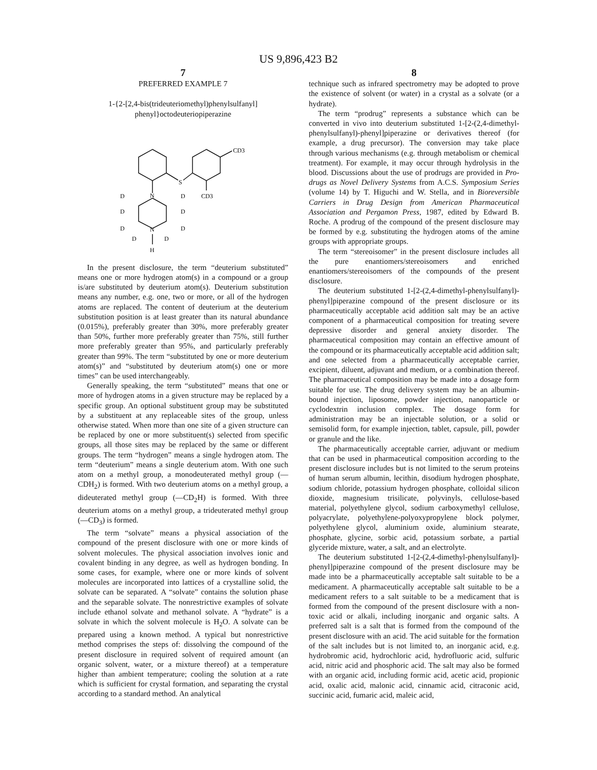US 9,896,423 B2
7
PREFERRED EXAMPLE 7
1-{2-[2,4-bis(trideuteriomethyl)phenylsulfanyl] phenyl}octodeuteriopiperazine
CD3
S
CD3
N
N
H
D
D
D
D
D
D
D
D
In the present disclosure, the term “deuterium substituted” means one or more hydrogen atom(s) in a compound or a group is/are substituted by deuterium atom(s). Deuterium substitution means any number, e.g. one, two or more, or all of the hydrogen atoms are replaced. The content of deuterium at the deuterium substitution position is at least greater than its natural abundance (0.015%), preferably greater than 30%, more preferably greater than 50%, further more preferably greater than 75%, still further more preferably greater than 95%, and particularly preferably greater than 99%. The term “substituted by one or more deuterium atom(s)” and “substituted by deuterium atom(s) one or more times” can be used interchangeably.
Generally speaking, the term “substituted” means that one or more of hydrogen atoms in a given structure may be replaced by a specific group. An optional substituent group may be substituted by a substituent at any replaceable sites of the group, unless otherwise stated. When more than one site of a given structure can be replaced by one or more substituent(s) selected from specific groups, all those sites may be replaced by the same or different groups. The term “hydrogen” means a single hydrogen atom. The term “deuterium” means a single deuterium atom. With one such atom on a methyl group, a monodeuterated methyl group (—CDH<sub>2</sub>) is formed. With two deuterium atoms on a methyl group, a dideuterated methyl group (—CD<sub>2</sub>H) is formed. With three deuterium atoms on a methyl group, a trideuterated methyl group (—CD<sub>3</sub>) is formed.
The term “solvate” means a physical association of the compound of the present disclosure with one or more kinds of solvent molecules. The physical association involves ionic and covalent binding in any degree, as well as hydrogen bonding. In some cases, for example, where one or more kinds of solvent molecules are incorporated into lattices of a crystalline solid, the solvate can be separated. A “solvate” contains the solution phase and the separable solvate. The nonrestrictive examples of solvate include ethanol solvate and methanol solvate. A “hydrate” is a solvate in which the solvent molecule is H<sub>2</sub>O. A solvate can be prepared using a known method. A typical but nonrestrictive method comprises the steps of: dissolving the compound of the present disclosure in required solvent of required amount (an organic solvent, water, or a mixture thereof) at a temperature higher than ambient temperature; cooling the solution at a rate which is sufficient for crystal formation, and separating the crystal according to a standard method. An analytical
8
technique such as infrared spectrometry may be adopted to prove the existence of solvent (or water) in a crystal as a solvate (or a hydrate).
The term “prodrug” represents a substance which can be converted in vivo into deuterium substituted 1-[2-(2,4-dimethyl-phenylsulfanyl)-phenyl]piperazine or derivatives thereof (for example, a drug precursor). The conversion may take place through various mechanisms (e.g. through metabolism or chemical treatment). For example, it may occur through hydrolysis in the blood. Discussions about the use of prodrugs are provided in Pro-drugs as Novel Delivery Systems from A.C.S. Symposium Series (volume 14) by T. Higuchi and W. Stella, and in Bioreversible Carriers in Drug Design from American Pharmaceutical Association and Pergamon Press, 1987, edited by Edward B. Roche. A prodrug of the compound of the present disclosure may be formed by e.g. substituting the hydrogen atoms of the amine groups with appropriate groups.
The term “stereoisomer” in the present disclosure includes all the pure enantiomers/stereoisomers and enriched enantiomers/stereoisomers of the compounds of the present disclosure.
The deuterium substituted 1-[2-(2,4-dimethyl-phenylsulfanyl)-phenyl]piperazine compound of the present disclosure or its pharmaceutically acceptable acid addition salt may be an active component of a pharmaceutical composition for treating severe depressive disorder and general anxiety disorder. The pharmaceutical composition may contain an effective amount of the compound or its pharmaceutically acceptable acid addition salt; and one selected from a pharmaceutically acceptable carrier, excipient, diluent, adjuvant and medium, or a combination thereof. The pharmaceutical composition may be made into a dosage form suitable for use. The drug delivery system may be an albumin-bound injection, liposome, powder injection, nanoparticle or cyclodextrin inclusion complex. The dosage form for administration may be an injectable solution, or a solid or semisolid form, for example injection, tablet, capsule, pill, powder or granule and the like.
The pharmaceutically acceptable carrier, adjuvant or medium that can be used in pharmaceutical composition according to the present disclosure includes but is not limited to the serum proteins of human serum albumin, lecithin, disodium hydrogen phosphate, sodium chloride, potassium hydrogen phosphate, colloidal silicon dioxide, magnesium trisilicate, polyvinyls, cellulose-based material, polyethylene glycol, sodium carboxymethyl cellulose, polyacrylate, polyethylene-polyoxypropylene block polymer, polyethylene glycol, aluminium oxide, aluminium stearate, phosphate, glycine, sorbic acid, potassium sorbate, a partial glyceride mixture, water, a salt, and an electrolyte.
The deuterium substituted 1-[2-(2,4-dimethyl-phenylsulfanyl)-phenyl]piperazine compound of the present disclosure may be made into be a pharmaceutically acceptable salt suitable to be a medicament. A pharmaceutically acceptable salt suitable to be a medicament refers to a salt suitable to be a medicament that is formed from the compound of the present disclosure with a non-toxic acid or alkali, including inorganic and organic salts. A preferred salt is a salt that is formed from the compound of the present disclosure with an acid. The acid suitable for the formation of the salt includes but is not limited to, an inorganic acid, e.g. hydrobromic acid, hydrochloric acid, hydrofluoric acid, sulfuric acid, nitric acid and phosphoric acid. The salt may also be formed with an organic acid, including formic acid, acetic acid, propionic acid, oxalic acid, malonic acid, cinnamic acid, citraconic acid, succinic acid, fumaric acid, maleic acid,